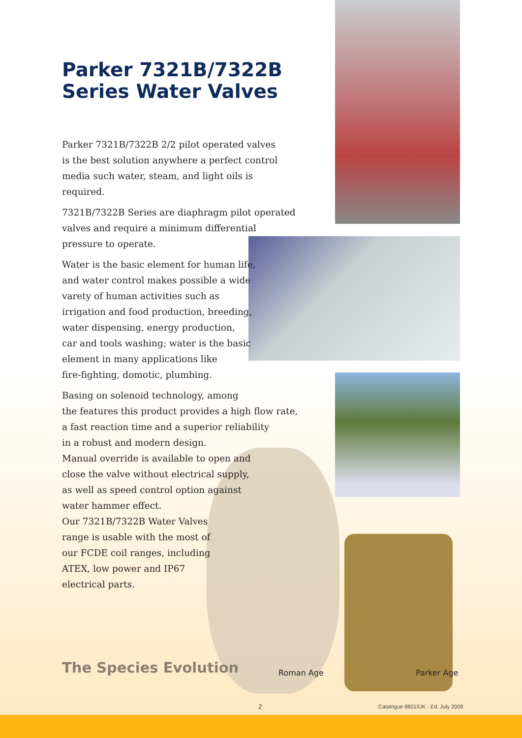Parker 7321B/7322B Series Water Valves
Parker 7321B/7322B 2/2 pilot operated valves
is the best solution anywhere a perfect control
media such water, steam, and light oils is
required.
7321B/7322B Series are diaphragm pilot operated
valves and require a minimum differential
pressure to operate.
Water is the basic element for human life,
and water control makes possible a wide
varety of human activities such as
irrigation and food production, breeding,
water dispensing, energy production,
car and tools washing; water is the basic
element in many applications like
fire-fighting, domotic, plumbing.
Basing on solenoid technology, among
the features this product provides a high flow rate,
a fast reaction time and a superior reliability
in a robust and modern design.
Manual override is available to open and
close the valve without electrical supply,
as well as speed control option against
water hammer effect.
Our 7321B/7322B Water Valves
range is usable with the most of
our FCDE coil ranges, including
ATEX, low power and IP67
electrical parts.
The Species Evolution Roman Age Parker Age
2
Catalogue 8801/UK - Ed. July 2009